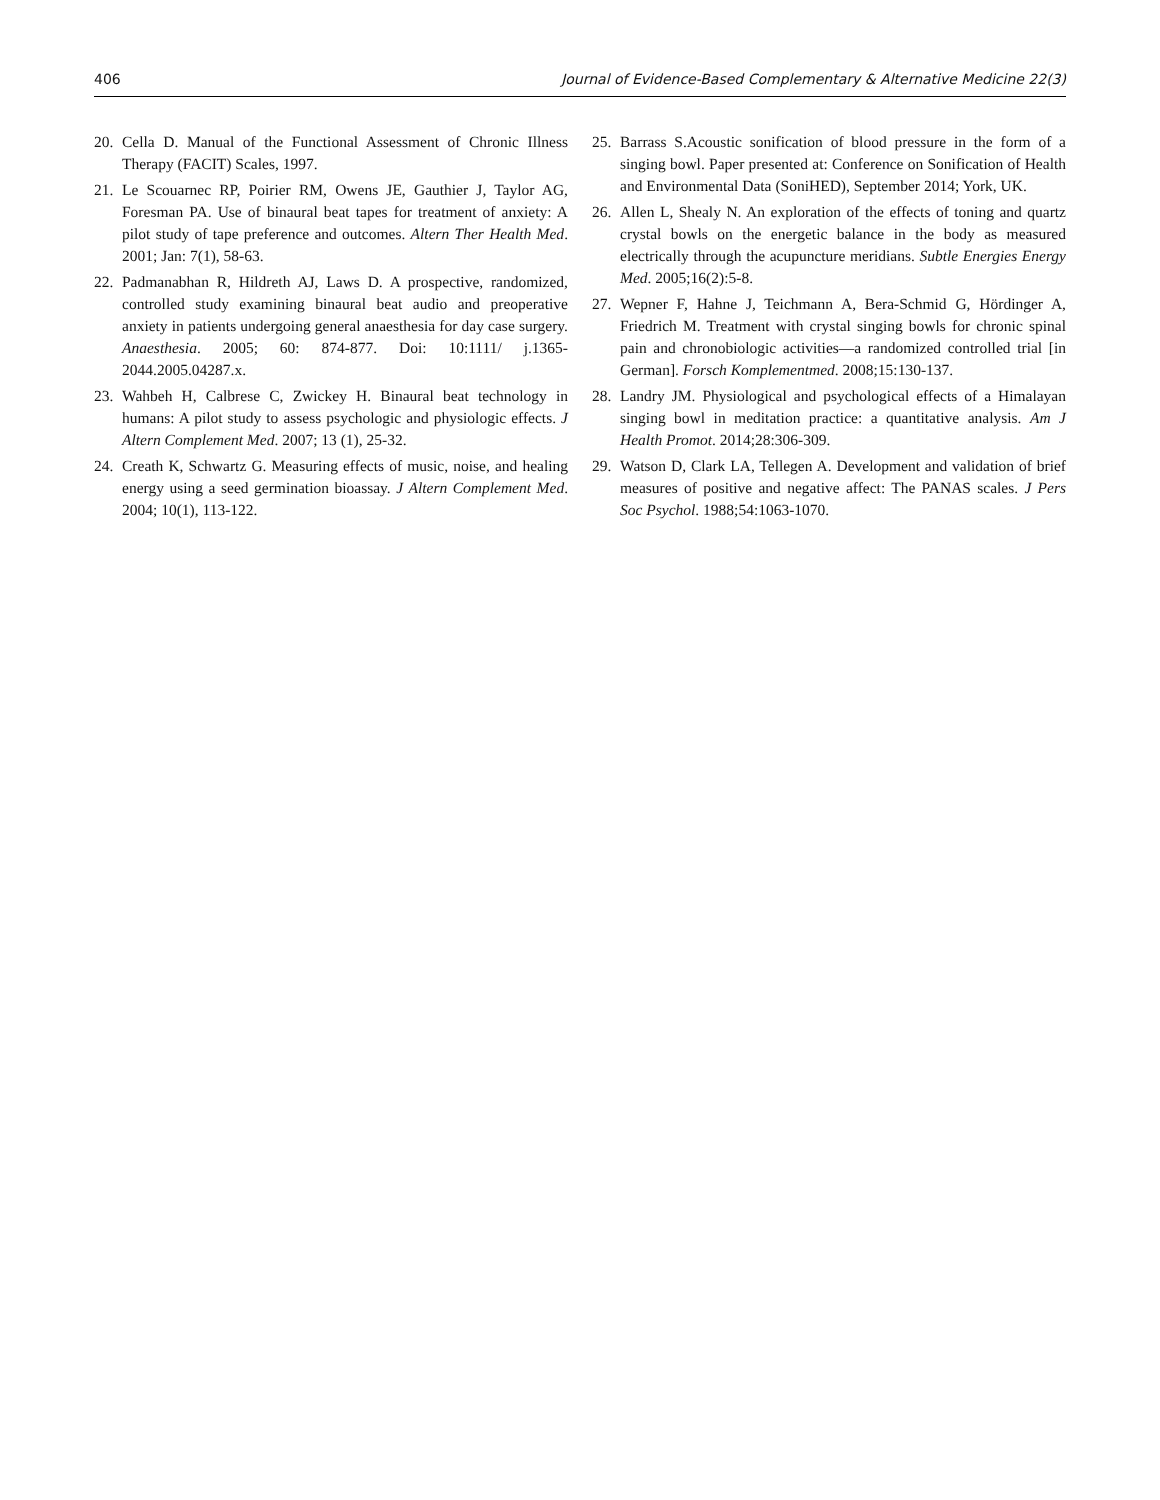406 Journal of Evidence-Based Complementary & Alternative Medicine 22(3)
20. Cella D. Manual of the Functional Assessment of Chronic Illness Therapy (FACIT) Scales, 1997.
21. Le Scouarnec RP, Poirier RM, Owens JE, Gauthier J, Taylor AG, Foresman PA. Use of binaural beat tapes for treatment of anxiety: A pilot study of tape preference and outcomes. Altern Ther Health Med. 2001; Jan: 7(1), 58-63.
22. Padmanabhan R, Hildreth AJ, Laws D. A prospective, randomized, controlled study examining binaural beat audio and preoperative anxiety in patients undergoing general anaesthesia for day case surgery. Anaesthesia. 2005; 60: 874-877. Doi: 10:1111/ j.1365-2044.2005.04287.x.
23. Wahbeh H, Calbrese C, Zwickey H. Binaural beat technology in humans: A pilot study to assess psychologic and physiologic effects. J Altern Complement Med. 2007; 13 (1), 25-32.
24. Creath K, Schwartz G. Measuring effects of music, noise, and healing energy using a seed germination bioassay. J Altern Complement Med. 2004; 10(1), 113-122.
25. Barrass S.Acoustic sonification of blood pressure in the form of a singing bowl. Paper presented at: Conference on Sonification of Health and Environmental Data (SoniHED), September 2014; York, UK.
26. Allen L, Shealy N. An exploration of the effects of toning and quartz crystal bowls on the energetic balance in the body as measured electrically through the acupuncture meridians. Subtle Energies Energy Med. 2005;16(2):5-8.
27. Wepner F, Hahne J, Teichmann A, Bera-Schmid G, Hördinger A, Friedrich M. Treatment with crystal singing bowls for chronic spinal pain and chronobiologic activities—a randomized controlled trial [in German]. Forsch Komplementmed. 2008;15:130-137.
28. Landry JM. Physiological and psychological effects of a Himalayan singing bowl in meditation practice: a quantitative analysis. Am J Health Promot. 2014;28:306-309.
29. Watson D, Clark LA, Tellegen A. Development and validation of brief measures of positive and negative affect: The PANAS scales. J Pers Soc Psychol. 1988;54:1063-1070.